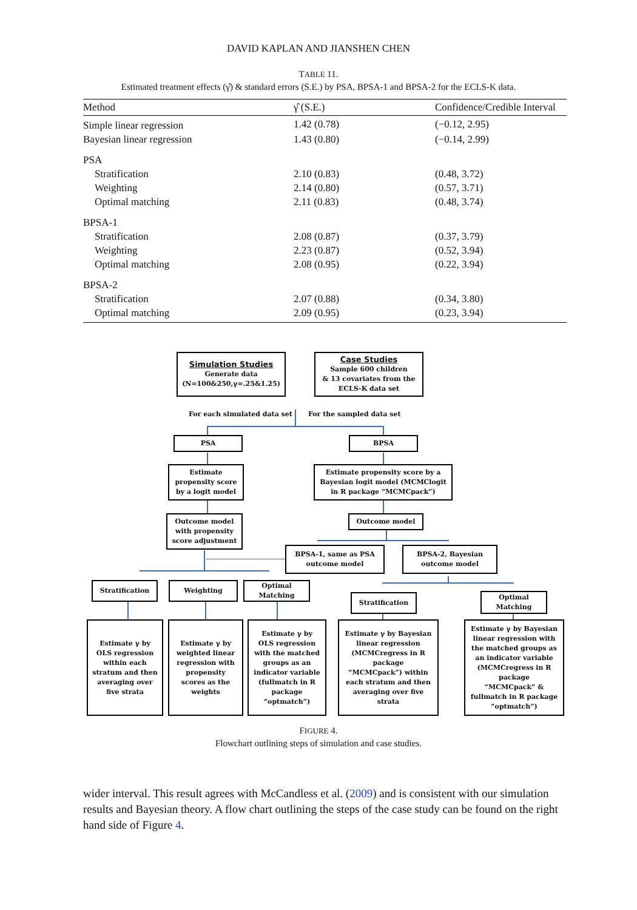DAVID KAPLAN AND JIANSHEN CHEN
TABLE 11.
Estimated treatment effects (γ̂) & standard errors (S.E.) by PSA, BPSA-1 and BPSA-2 for the ECLS-K data.
| Method | γ̂ (S.E.) | Confidence/Credible Interval |
| --- | --- | --- |
| Simple linear regression | 1.42 (0.78) | (−0.12, 2.95) |
| Bayesian linear regression | 1.43 (0.80) | (−0.14, 2.99) |
| PSA | | |
| Stratification | 2.10 (0.83) | (0.48, 3.72) |
| Weighting | 2.14 (0.80) | (0.57, 3.71) |
| Optimal matching | 2.11 (0.83) | (0.48, 3.74) |
| BPSA-1 | | |
| Stratification | 2.08 (0.87) | (0.37, 3.79) |
| Weighting | 2.23 (0.87) | (0.52, 3.94) |
| Optimal matching | 2.08 (0.95) | (0.22, 3.94) |
| BPSA-2 | | |
| Stratification | 2.07 (0.88) | (0.34, 3.80) |
| Optimal matching | 2.09 (0.95) | (0.23, 3.94) |
Simulation Studies
Generate data
(N=100&250,γ=.25&1.25)
Case Studies
Sample 600 children
& 13 covariates from the
ECLS-K data set
For each simulated data set For the sampled data set
PSA BPSA
Estimate
propensity score
by a logit model
Estimate propensity score by a
Bayesian logit model (MCMClogit
in R package “MCMCpack”)
Outcome model
with propensity
score adjustment
Outcome model
BPSA-1, same as PSA
outcome model
BPSA-2, Bayesian
outcome model
Stratification Weighting
Optimal
Matching
Stratification
Optimal
Matching
Estimate γ by
OLS regression
within each
stratum and then
averaging over
five strata
Estimate γ by
weighted linear
regression with
propensity
scores as the
weights
Estimate γ by
OLS regression
with the matched
groups as an
indicator variable
(fullmatch in R
package
“optmatch”)
Estimate γ by Bayesian
linear regression
(MCMCregress in R
package
“MCMCpack”) within
each stratum and then
averaging over five
strata
Estimate γ by Bayesian
linear regression with
the matched groups as
an indicator variable
(MCMCregress in R
package
“MCMCpack” &
fullmatch in R package
“optmatch”)
FIGURE 4.
Flowchart outlining steps of simulation and case studies.
wider interval. This result agrees with McCandless et al. (2009) and is consistent with our simulation results and Bayesian theory. A flow chart outlining the steps of the case study can be found on the right hand side of Figure 4.